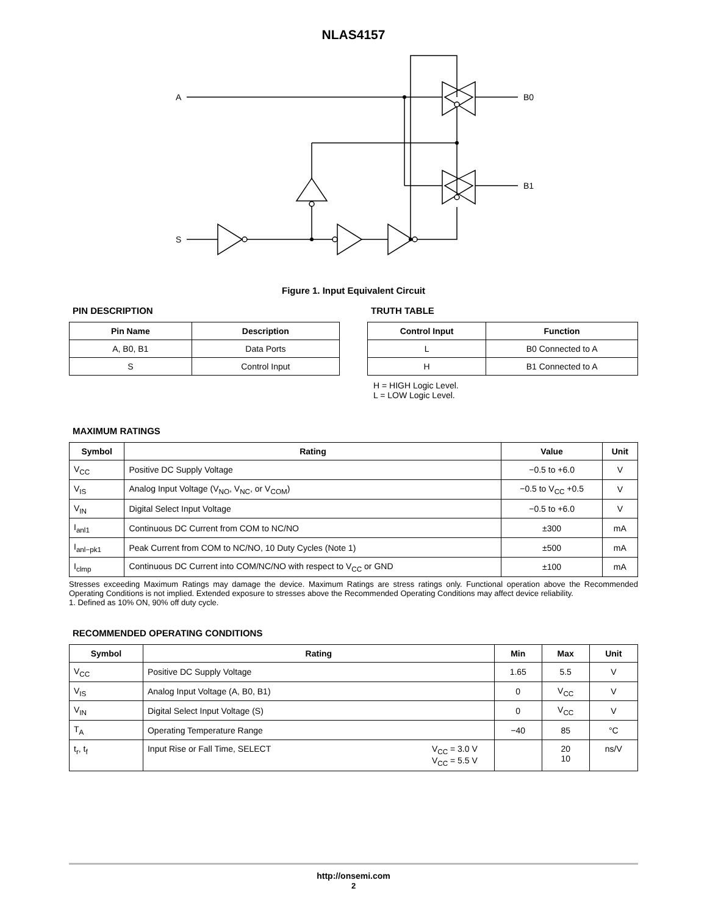NLAS4157
A
S
B0
B1
Figure 1. Input Equivalent Circuit
PIN DESCRIPTION
| Pin Name | Description |
| --- | --- |
| A, B0, B1 | Data Ports |
| S | Control Input |
TRUTH TABLE
| Control Input | Function |
| --- | --- |
| L | B0 Connected to A |
| H | B1 Connected to A |
H = HIGH Logic Level.
L = LOW Logic Level.
MAXIMUM RATINGS
| Symbol | Rating | Value | Unit |
| --- | --- | --- | --- |
| V<sub>CC</sub> | Positive DC Supply Voltage | −0.5 to +6.0 | V |
| V<sub>IS</sub> | Analog Input Voltage (V<sub>NO</sub>, V<sub>NC</sub>, or V<sub>COM</sub>) | −0.5 to V<sub>CC</sub> +0.5 | V |
| V<sub>IN</sub> | Digital Select Input Voltage | −0.5 to +6.0 | V |
| I<sub>anl1</sub> | Continuous DC Current from COM to NC/NO | ±300 | mA |
| I<sub>anl−pk1</sub> | Peak Current from COM to NC/NO, 10 Duty Cycles (Note 1) | ±500 | mA |
| I<sub>clmp</sub> | Continuous DC Current into COM/NC/NO with respect to V<sub>CC</sub> or GND | ±100 | mA |
Stresses exceeding Maximum Ratings may damage the device. Maximum Ratings are stress ratings only. Functional operation above the Recommended Operating Conditions is not implied. Extended exposure to stresses above the Recommended Operating Conditions may affect device reliability.
1. Defined as 10% ON, 90% off duty cycle.
RECOMMENDED OPERATING CONDITIONS
| Symbol | Rating | Min | Max | Unit |
| --- | --- | --- | --- | --- |
| V<sub>CC</sub> | Positive DC Supply Voltage | 1.65 | 5.5 | V |
| V<sub>IS</sub> | Analog Input Voltage (A, B0, B1) | 0 | V<sub>CC</sub> | V |
| V<sub>IN</sub> | Digital Select Input Voltage (S) | 0 | V<sub>CC</sub> | V |
| T<sub>A</sub> | Operating Temperature Range | −40 | 85 | °C |
| t<sub>r</sub>, t<sub>f</sub> | Input Rise or Fall Time, SELECT V<sub>CC</sub> = 3.0 V V<sub>CC</sub> = 5.5 V | | 20 10 | ns/V |
http://onsemi.com
2